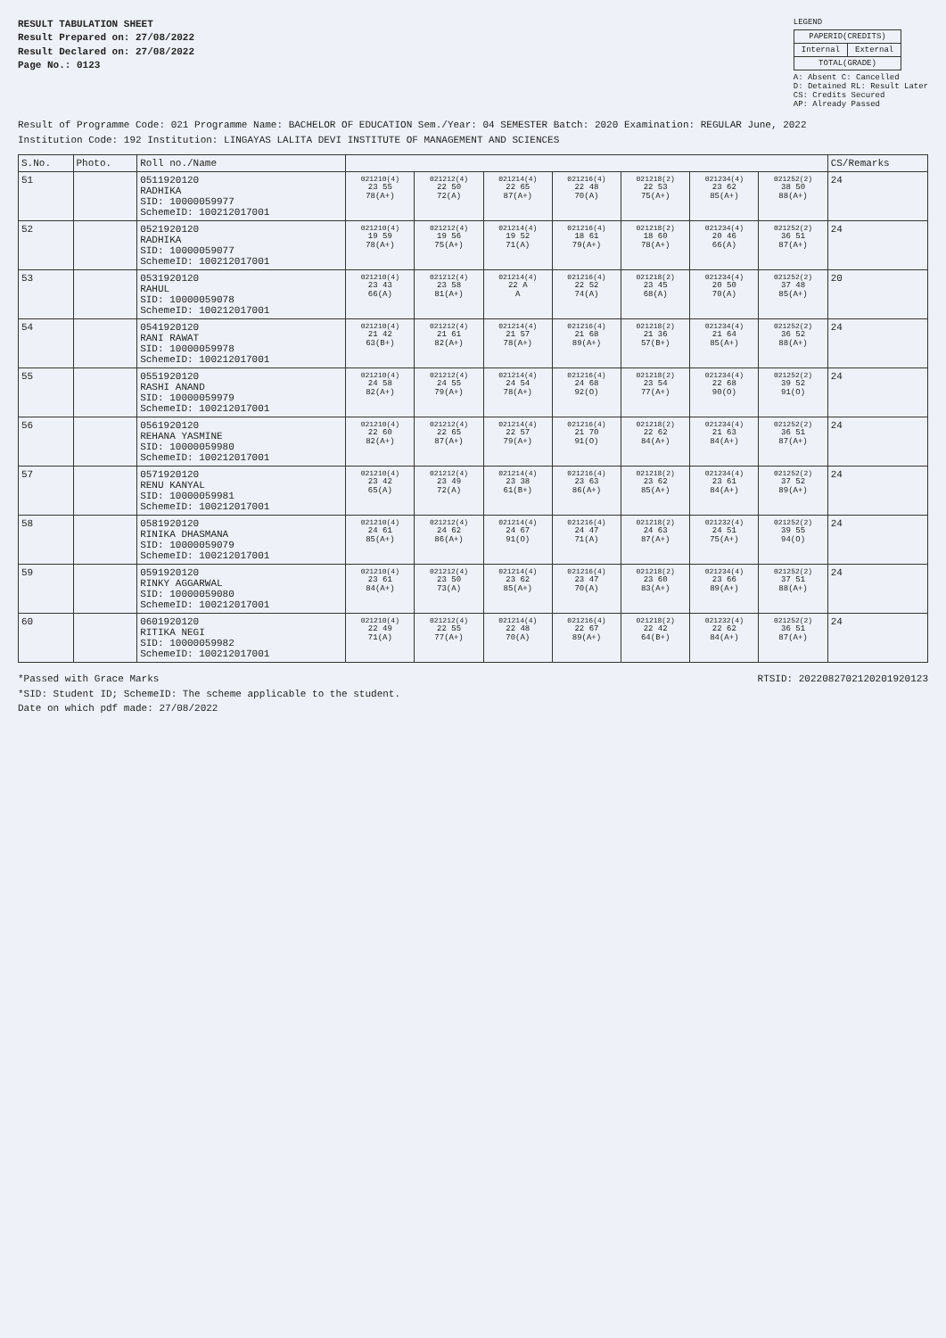RESULT TABULATION SHEET
Result Prepared on: 27/08/2022
Result Declared on: 27/08/2022
Page No.: 0123
LEGEND
| PAPERID(CREDITS) | |
| Internal | External |
| TOTAL(GRADE) | |
A: Absent C: Cancelled
D: Detained RL: Result Later
CS: Credits Secured
AP: Already Passed
Result of Programme Code: 021 Programme Name: BACHELOR OF EDUCATION Sem./Year: 04 SEMESTER Batch: 2020 Examination: REGULAR June, 2022
Institution Code: 192 Institution: LINGAYAS LALITA DEVI INSTITUTE OF MANAGEMENT AND SCIENCES
| S.No. | Photo. | Roll no./Name | | | | | | | | CS/Remarks |
| --- | --- | --- | --- | --- | --- | --- | --- | --- | --- | --- |
| 51 | | 0511920120 RADHIKA SID: 10000059977 SchemeID: 100212017001 | 021210(4) 23 55 78(A+) | 021212(4) 22 50 72(A) | 021214(4) 22 65 87(A+) | 021216(4) 22 48 70(A) | 021218(2) 22 53 75(A+) | 021234(4) 23 62 85(A+) | 021252(2) 38 50 88(A+) | 24 |
| 52 | | 0521920120 RADHIKA SID: 10000059077 SchemeID: 100212017001 | 021210(4) 19 59 78(A+) | 021212(4) 19 56 75(A+) | 021214(4) 19 52 71(A) | 021216(4) 18 61 79(A+) | 021218(2) 18 60 78(A+) | 021234(4) 20 46 66(A) | 021252(2) 36 51 87(A+) | 24 |
| 53 | | 0531920120 RAHUL SID: 10000059078 SchemeID: 100212017001 | 021210(4) 23 43 66(A) | 021212(4) 23 58 81(A+) | 021214(4) 22 A A | 021216(4) 22 52 74(A) | 021218(2) 23 45 68(A) | 021234(4) 20 50 70(A) | 021252(2) 37 48 85(A+) | 20 |
| 54 | | 0541920120 RANI RAWAT SID: 10000059978 SchemeID: 100212017001 | 021210(4) 21 42 63(B+) | 021212(4) 21 61 82(A+) | 021214(4) 21 57 78(A+) | 021216(4) 21 68 89(A+) | 021218(2) 21 36 57(B+) | 021234(4) 21 64 85(A+) | 021252(2) 36 52 88(A+) | 24 |
| 55 | | 0551920120 RASHI ANAND SID: 10000059979 SchemeID: 100212017001 | 021210(4) 24 58 82(A+) | 021212(4) 24 55 79(A+) | 021214(4) 24 54 78(A+) | 021216(4) 24 68 92(O) | 021218(2) 23 54 77(A+) | 021234(4) 22 68 90(O) | 021252(2) 39 52 91(O) | 24 |
| 56 | | 0561920120 REHANA YASMINE SID: 10000059980 SchemeID: 100212017001 | 021210(4) 22 60 82(A+) | 021212(4) 22 65 87(A+) | 021214(4) 22 57 79(A+) | 021216(4) 21 70 91(O) | 021218(2) 22 62 84(A+) | 021234(4) 21 63 84(A+) | 021252(2) 36 51 87(A+) | 24 |
| 57 | | 0571920120 RENU KANYAL SID: 10000059981 SchemeID: 100212017001 | 021210(4) 23 42 65(A) | 021212(4) 23 49 72(A) | 021214(4) 23 38 61(B+) | 021216(4) 23 63 86(A+) | 021218(2) 23 62 85(A+) | 021234(4) 23 61 84(A+) | 021252(2) 37 52 89(A+) | 24 |
| 58 | | 0581920120 RINIKA DHASMANA SID: 10000059079 SchemeID: 100212017001 | 021210(4) 24 61 85(A+) | 021212(4) 24 62 86(A+) | 021214(4) 24 67 91(O) | 021216(4) 24 47 71(A) | 021218(2) 24 63 87(A+) | 021232(4) 24 51 75(A+) | 021252(2) 39 55 94(O) | 24 |
| 59 | | 0591920120 RINKY AGGARWAL SID: 10000059080 SchemeID: 100212017001 | 021210(4) 23 61 84(A+) | 021212(4) 23 50 73(A) | 021214(4) 23 62 85(A+) | 021216(4) 23 47 70(A) | 021218(2) 23 60 83(A+) | 021234(4) 23 66 89(A+) | 021252(2) 37 51 88(A+) | 24 |
| 60 | | 0601920120 RITIKA NEGI SID: 10000059982 SchemeID: 100212017001 | 021210(4) 22 49 71(A) | 021212(4) 22 55 77(A+) | 021214(4) 22 48 70(A) | 021216(4) 22 67 89(A+) | 021218(2) 22 42 64(B+) | 021232(4) 22 62 84(A+) | 021252(2) 36 51 87(A+) | 24 |
*Passed with Grace Marks RTSID: 2022082702120201920123
*SID: Student ID; SchemeID: The scheme applicable to the student.
Date on which pdf made: 27/08/2022